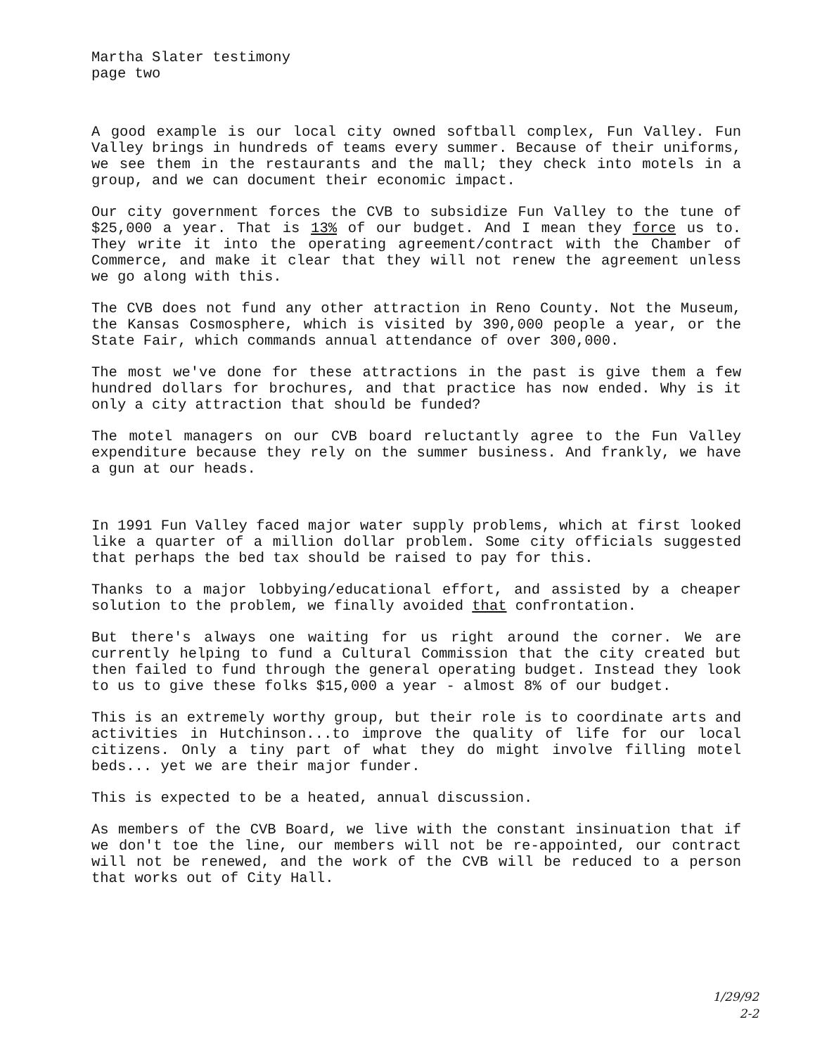Martha Slater testimony
page two
A good example is our local city owned softball complex, Fun Valley. Fun Valley brings in hundreds of teams every summer. Because of their uniforms, we see them in the restaurants and the mall; they check into motels in a group, and we can document their economic impact.
Our city government forces the CVB to subsidize Fun Valley to the tune of $25,000 a year. That is 13% of our budget. And I mean they force us to. They write it into the operating agreement/contract with the Chamber of Commerce, and make it clear that they will not renew the agreement unless we go along with this.
The CVB does not fund any other attraction in Reno County. Not the Museum, the Kansas Cosmosphere, which is visited by 390,000 people a year, or the State Fair, which commands annual attendance of over 300,000.
The most we've done for these attractions in the past is give them a few hundred dollars for brochures, and that practice has now ended. Why is it only a city attraction that should be funded?
The motel managers on our CVB board reluctantly agree to the Fun Valley expenditure because they rely on the summer business. And frankly, we have a gun at our heads.
In 1991 Fun Valley faced major water supply problems, which at first looked like a quarter of a million dollar problem. Some city officials suggested that perhaps the bed tax should be raised to pay for this.
Thanks to a major lobbying/educational effort, and assisted by a cheaper solution to the problem, we finally avoided that confrontation.
But there's always one waiting for us right around the corner. We are currently helping to fund a Cultural Commission that the city created but then failed to fund through the general operating budget. Instead they look to us to give these folks $15,000 a year - almost 8% of our budget.
This is an extremely worthy group, but their role is to coordinate arts and activities in Hutchinson...to improve the quality of life for our local citizens. Only a tiny part of what they do might involve filling motel beds... yet we are their major funder.
This is expected to be a heated, annual discussion.
As members of the CVB Board, we live with the constant insinuation that if we don't toe the line, our members will not be re-appointed, our contract will not be renewed, and the work of the CVB will be reduced to a person that works out of City Hall.
1/29/92
2-2